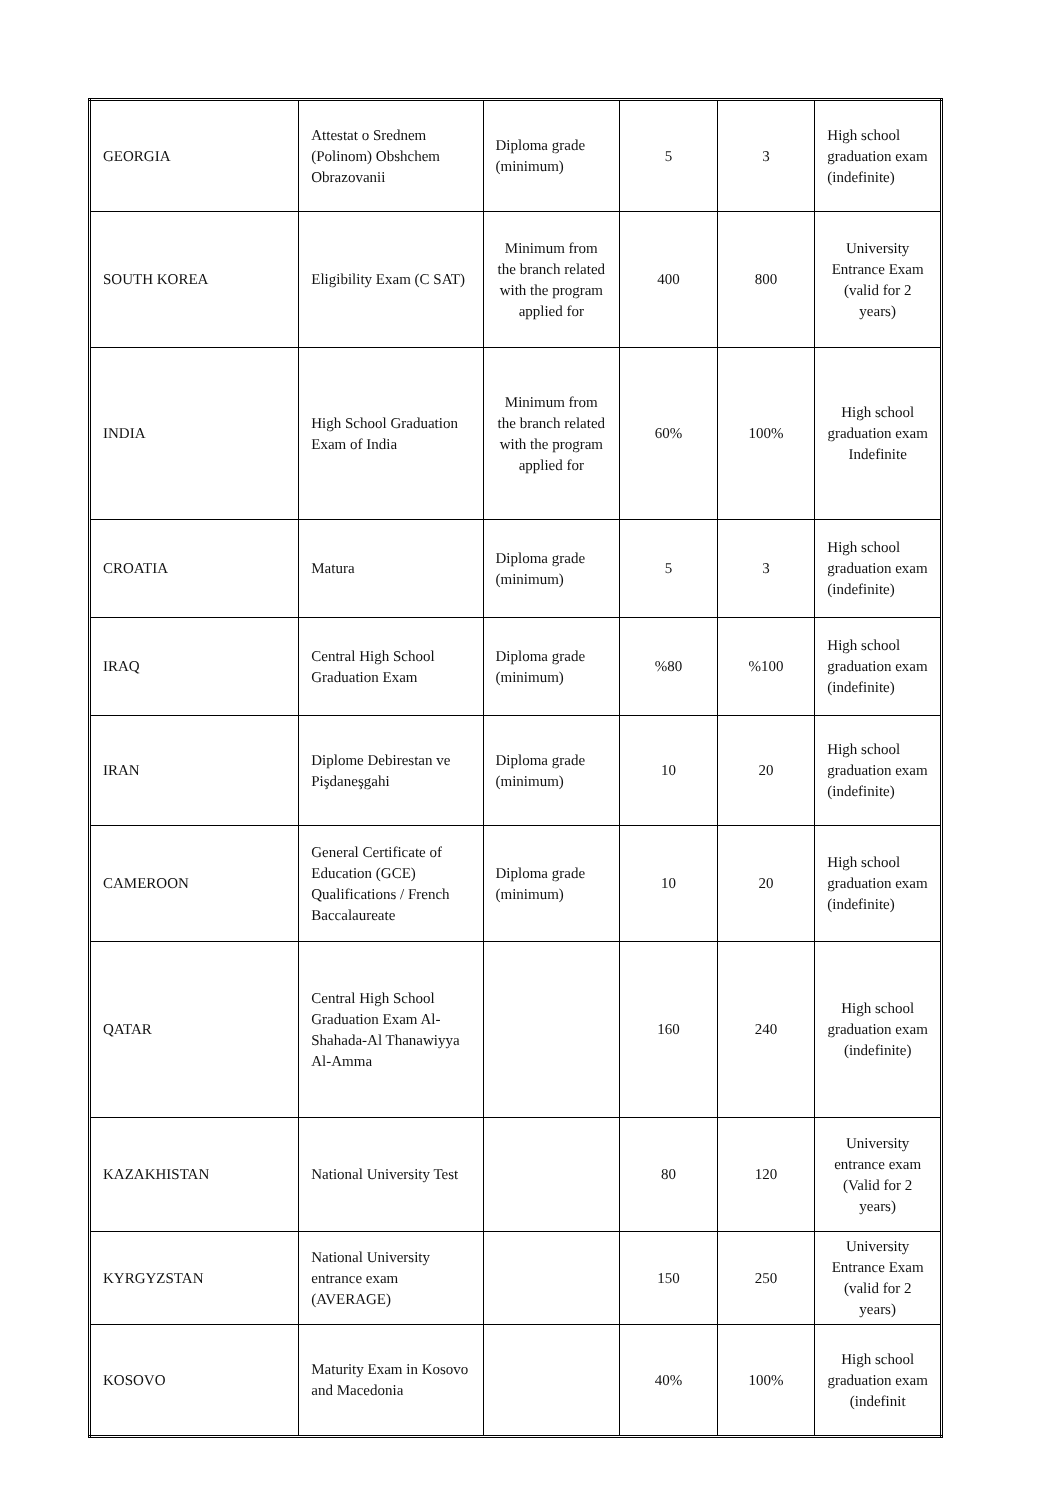| GEORGIA | Attestat o Srednem (Polinom) Obshchem Obrazovanii | Diploma grade (minimum) | 5 | 3 | High school graduation exam (indefinite) |
| SOUTH KOREA | Eligibility Exam (C SAT) | Minimum from the branch related with the program applied for | 400 | 800 | University Entrance Exam (valid for 2 years) |
| INDIA | High School Graduation Exam of India | Minimum from the branch related with the program applied for | 60% | 100% | High school graduation exam Indefinite |
| CROATIA | Matura | Diploma grade (minimum) | 5 | 3 | High school graduation exam (indefinite) |
| IRAQ | Central High School Graduation Exam | Diploma grade (minimum) | %80 | %100 | High school graduation exam (indefinite) |
| IRAN | Diplome Debirestan ve Pişdaneşgahi | Diploma grade (minimum) | 10 | 20 | High school graduation exam (indefinite) |
| CAMEROON | General Certificate of Education (GCE) Qualifications / French Baccalaureate | Diploma grade (minimum) | 10 | 20 | High school graduation exam (indefinite) |
| QATAR | Central High School Graduation Exam Al-Shahada-Al Thanawiyya Al-Amma | | 160 | 240 | High school graduation exam (indefinite) |
| KAZAKHISTAN | National University Test | | 80 | 120 | University entrance exam (Valid for 2 years) |
| KYRGYZSTAN | National University entrance exam (AVERAGE) | | 150 | 250 | University Entrance Exam (valid for 2 years) |
| KOSOVO | Maturity Exam in Kosovo and Macedonia | | 40% | 100% | High school graduation exam (indefinit |